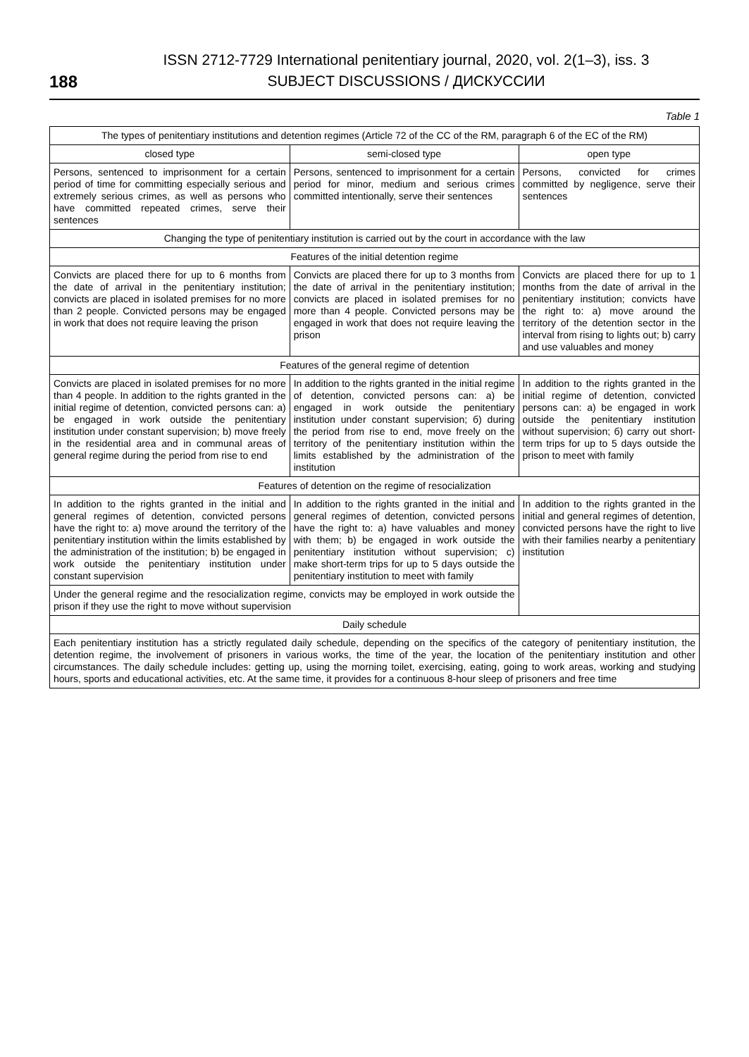188
ISSN 2712-7729 International penitentiary journal, 2020, vol. 2(1–3), iss. 3
SUBJECT DISCUSSIONS / ДИСКУССИИ
Table 1
| The types of penitentiary institutions and detention regimes (Article 72 of the CC of the RM, paragraph 6 of the EC of the RM) | | |
| --- | --- | --- |
| closed type | semi-closed type | open type |
| Persons, sentenced to imprisonment for a certain period of time for committing especially serious and extremely serious crimes, as well as persons who have committed repeated crimes, serve their sentences | Persons, sentenced to imprisonment for a certain period for minor, medium and serious crimes committed intentionally, serve their sentences | Persons, convicted for crimes committed by negligence, serve their sentences |
| Changing the type of penitentiary institution is carried out by the court in accordance with the law | | |
| Features of the initial detention regime | | |
| Convicts are placed there for up to 6 months from the date of arrival in the penitentiary institution; convicts are placed in isolated premises for no more than 2 people. Convicted persons may be engaged in work that does not require leaving the prison | Convicts are placed there for up to 3 months from the date of arrival in the penitentiary institution; convicts are placed in isolated premises for no more than 4 people. Convicted persons may be engaged in work that does not require leaving the prison | Convicts are placed there for up to 1 months from the date of arrival in the penitentiary institution; convicts have the right to: a) move around the territory of the detention sector in the interval from rising to lights out; b) carry and use valuables and money |
| Features of the general regime of detention | | |
| Convicts are placed in isolated premises for no more than 4 people. In addition to the rights granted in the initial regime of detention, convicted persons can: a) be engaged in work outside the penitentiary institution under constant supervision; b) move freely in the residential area and in communal areas of general regime during the period from rise to end | In addition to the rights granted in the initial regime of detention, convicted persons can: a) be engaged in work outside the penitentiary institution under constant supervision; б) during the period from rise to end, move freely on the territory of the penitentiary institution within the limits established by the administration of the institution | In addition to the rights granted in the initial regime of detention, convicted persons can: a) be engaged in work outside the penitentiary institution without supervision; б) carry out short-term trips for up to 5 days outside the prison to meet with family |
| Features of detention on the regime of resocialization | | |
| In addition to the rights granted in the initial and general regimes of detention, convicted persons have the right to: a) move around the territory of the penitentiary institution within the limits established by the administration of the institution; b) be engaged in work outside the penitentiary institution under constant supervision | In addition to the rights granted in the initial and general regimes of detention, convicted persons have the right to: a) have valuables and money with them; b) be engaged in work outside the penitentiary institution without supervision; c) make short-term trips for up to 5 days outside the penitentiary institution to meet with family | In addition to the rights granted in the initial and general regimes of detention, convicted persons have the right to live with their families nearby a penitentiary institution |
| Under the general regime and the resocialization regime, convicts may be employed in work outside the prison if they use the right to move without supervision | | |
| Daily schedule | | |
| Each penitentiary institution has a strictly regulated daily schedule, depending on the specifics of the category of penitentiary institution, the detention regime, the involvement of prisoners in various works, the time of the year, the location of the penitentiary institution and other circumstances. The daily schedule includes: getting up, using the morning toilet, exercising, eating, going to work areas, working and studying hours, sports and educational activities, etc. At the same time, it provides for a continuous 8-hour sleep of prisoners and free time | | |